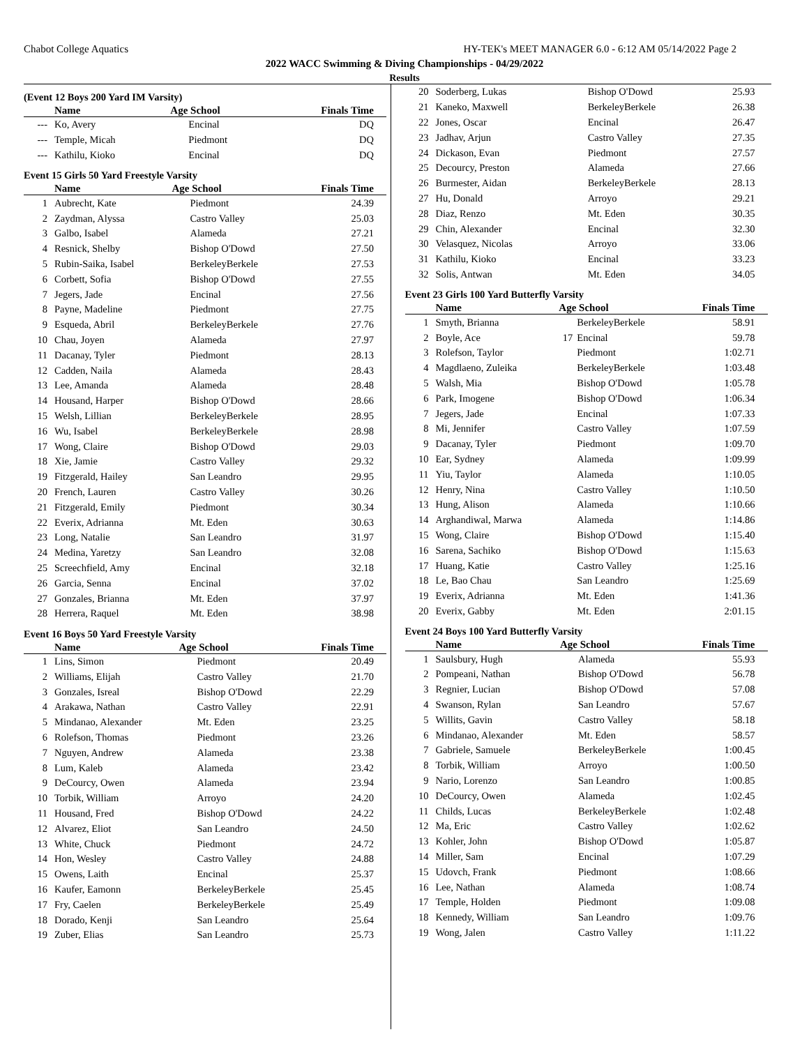Chabot College Aquatics HY-TEK's MEET MANAGER 6.0 - 6:12 AM 05/14/2022 Page 2
2022 WACC Swimming & Diving Championships - 04/29/2022
Results
(Event 12 Boys 200 Yard IM Varsity)
| | Name | Age School | | Finals Time |
| --- | --- | --- | --- | --- |
| --- | Ko, Avery | | Encinal | DQ |
| --- | Temple, Micah | | Piedmont | DQ |
| --- | Kathilu, Kioko | | Encinal | DQ |
Event 15 Girls 50 Yard Freestyle Varsity
| | Name | Age School | | Finals Time |
| --- | --- | --- | --- | --- |
| 1 | Aubrecht, Kate | | Piedmont | 24.39 |
| 2 | Zaydman, Alyssa | | Castro Valley | 25.03 |
| 3 | Galbo, Isabel | | Alameda | 27.21 |
| 4 | Resnick, Shelby | | Bishop O'Dowd | 27.50 |
| 5 | Rubin-Saika, Isabel | | BerkeleyBerkele | 27.53 |
| 6 | Corbett, Sofia | | Bishop O'Dowd | 27.55 |
| 7 | Jegers, Jade | | Encinal | 27.56 |
| 8 | Payne, Madeline | | Piedmont | 27.75 |
| 9 | Esqueda, Abril | | BerkeleyBerkele | 27.76 |
| 10 | Chau, Joyen | | Alameda | 27.97 |
| 11 | Dacanay, Tyler | | Piedmont | 28.13 |
| 12 | Cadden, Naila | | Alameda | 28.43 |
| 13 | Lee, Amanda | | Alameda | 28.48 |
| 14 | Housand, Harper | | Bishop O'Dowd | 28.66 |
| 15 | Welsh, Lillian | | BerkeleyBerkele | 28.95 |
| 16 | Wu, Isabel | | BerkeleyBerkele | 28.98 |
| 17 | Wong, Claire | | Bishop O'Dowd | 29.03 |
| 18 | Xie, Jamie | | Castro Valley | 29.32 |
| 19 | Fitzgerald, Hailey | | San Leandro | 29.95 |
| 20 | French, Lauren | | Castro Valley | 30.26 |
| 21 | Fitzgerald, Emily | | Piedmont | 30.34 |
| 22 | Everix, Adrianna | | Mt. Eden | 30.63 |
| 23 | Long, Natalie | | San Leandro | 31.97 |
| 24 | Medina, Yaretzy | | San Leandro | 32.08 |
| 25 | Screechfield, Amy | | Encinal | 32.18 |
| 26 | Garcia, Senna | | Encinal | 37.02 |
| 27 | Gonzales, Brianna | | Mt. Eden | 37.97 |
| 28 | Herrera, Raquel | | Mt. Eden | 38.98 |
Event 16 Boys 50 Yard Freestyle Varsity
| | Name | Age School | | Finals Time |
| --- | --- | --- | --- | --- |
| 1 | Lins, Simon | | Piedmont | 20.49 |
| 2 | Williams, Elijah | | Castro Valley | 21.70 |
| 3 | Gonzales, Isreal | | Bishop O'Dowd | 22.29 |
| 4 | Arakawa, Nathan | | Castro Valley | 22.91 |
| 5 | Mindanao, Alexander | | Mt. Eden | 23.25 |
| 6 | Rolefson, Thomas | | Piedmont | 23.26 |
| 7 | Nguyen, Andrew | | Alameda | 23.38 |
| 8 | Lum, Kaleb | | Alameda | 23.42 |
| 9 | DeCourcy, Owen | | Alameda | 23.94 |
| 10 | Torbik, William | | Arroyo | 24.20 |
| 11 | Housand, Fred | | Bishop O'Dowd | 24.22 |
| 12 | Alvarez, Eliot | | San Leandro | 24.50 |
| 13 | White, Chuck | | Piedmont | 24.72 |
| 14 | Hon, Wesley | | Castro Valley | 24.88 |
| 15 | Owens, Laith | | Encinal | 25.37 |
| 16 | Kaufer, Eamonn | | BerkeleyBerkele | 25.45 |
| 17 | Fry, Caelen | | BerkeleyBerkele | 25.49 |
| 18 | Dorado, Kenji | | San Leandro | 25.64 |
| 19 | Zuber, Elias | | San Leandro | 25.73 |
| 20 | Soderberg, Lukas | | Bishop O'Dowd | 25.93 |
| 21 | Kaneko, Maxwell | | BerkeleyBerkele | 26.38 |
| 22 | Jones, Oscar | | Encinal | 26.47 |
| 23 | Jadhav, Arjun | | Castro Valley | 27.35 |
| 24 | Dickason, Evan | | Piedmont | 27.57 |
| 25 | Decourcy, Preston | | Alameda | 27.66 |
| 26 | Burmester, Aidan | | BerkeleyBerkele | 28.13 |
| 27 | Hu, Donald | | Arroyo | 29.21 |
| 28 | Diaz, Renzo | | Mt. Eden | 30.35 |
| 29 | Chin, Alexander | | Encinal | 32.30 |
| 30 | Velasquez, Nicolas | | Arroyo | 33.06 |
| 31 | Kathilu, Kioko | | Encinal | 33.23 |
| 32 | Solis, Antwan | | Mt. Eden | 34.05 |
Event 23 Girls 100 Yard Butterfly Varsity
| | Name | Age School | | Finals Time |
| --- | --- | --- | --- | --- |
| 1 | Smyth, Brianna | | BerkeleyBerkele | 58.91 |
| 2 | Boyle, Ace | 17 | Encinal | 59.78 |
| 3 | Rolefson, Taylor | | Piedmont | 1:02.71 |
| 4 | Magdlaeno, Zuleika | | BerkeleyBerkele | 1:03.48 |
| 5 | Walsh, Mia | | Bishop O'Dowd | 1:05.78 |
| 6 | Park, Imogene | | Bishop O'Dowd | 1:06.34 |
| 7 | Jegers, Jade | | Encinal | 1:07.33 |
| 8 | Mi, Jennifer | | Castro Valley | 1:07.59 |
| 9 | Dacanay, Tyler | | Piedmont | 1:09.70 |
| 10 | Ear, Sydney | | Alameda | 1:09.99 |
| 11 | Yiu, Taylor | | Alameda | 1:10.05 |
| 12 | Henry, Nina | | Castro Valley | 1:10.50 |
| 13 | Hung, Alison | | Alameda | 1:10.66 |
| 14 | Arghandiwal, Marwa | | Alameda | 1:14.86 |
| 15 | Wong, Claire | | Bishop O'Dowd | 1:15.40 |
| 16 | Sarena, Sachiko | | Bishop O'Dowd | 1:15.63 |
| 17 | Huang, Katie | | Castro Valley | 1:25.16 |
| 18 | Le, Bao Chau | | San Leandro | 1:25.69 |
| 19 | Everix, Adrianna | | Mt. Eden | 1:41.36 |
| 20 | Everix, Gabby | | Mt. Eden | 2:01.15 |
Event 24 Boys 100 Yard Butterfly Varsity
| | Name | Age School | | Finals Time |
| --- | --- | --- | --- | --- |
| 1 | Saulsbury, Hugh | | Alameda | 55.93 |
| 2 | Pompeani, Nathan | | Bishop O'Dowd | 56.78 |
| 3 | Regnier, Lucian | | Bishop O'Dowd | 57.08 |
| 4 | Swanson, Rylan | | San Leandro | 57.67 |
| 5 | Willits, Gavin | | Castro Valley | 58.18 |
| 6 | Mindanao, Alexander | | Mt. Eden | 58.57 |
| 7 | Gabriele, Samuele | | BerkeleyBerkele | 1:00.45 |
| 8 | Torbik, William | | Arroyo | 1:00.50 |
| 9 | Nario, Lorenzo | | San Leandro | 1:00.85 |
| 10 | DeCourcy, Owen | | Alameda | 1:02.45 |
| 11 | Childs, Lucas | | BerkeleyBerkele | 1:02.48 |
| 12 | Ma, Eric | | Castro Valley | 1:02.62 |
| 13 | Kohler, John | | Bishop O'Dowd | 1:05.87 |
| 14 | Miller, Sam | | Encinal | 1:07.29 |
| 15 | Udovch, Frank | | Piedmont | 1:08.66 |
| 16 | Lee, Nathan | | Alameda | 1:08.74 |
| 17 | Temple, Holden | | Piedmont | 1:09.08 |
| 18 | Kennedy, William | | San Leandro | 1:09.76 |
| 19 | Wong, Jalen | | Castro Valley | 1:11.22 |